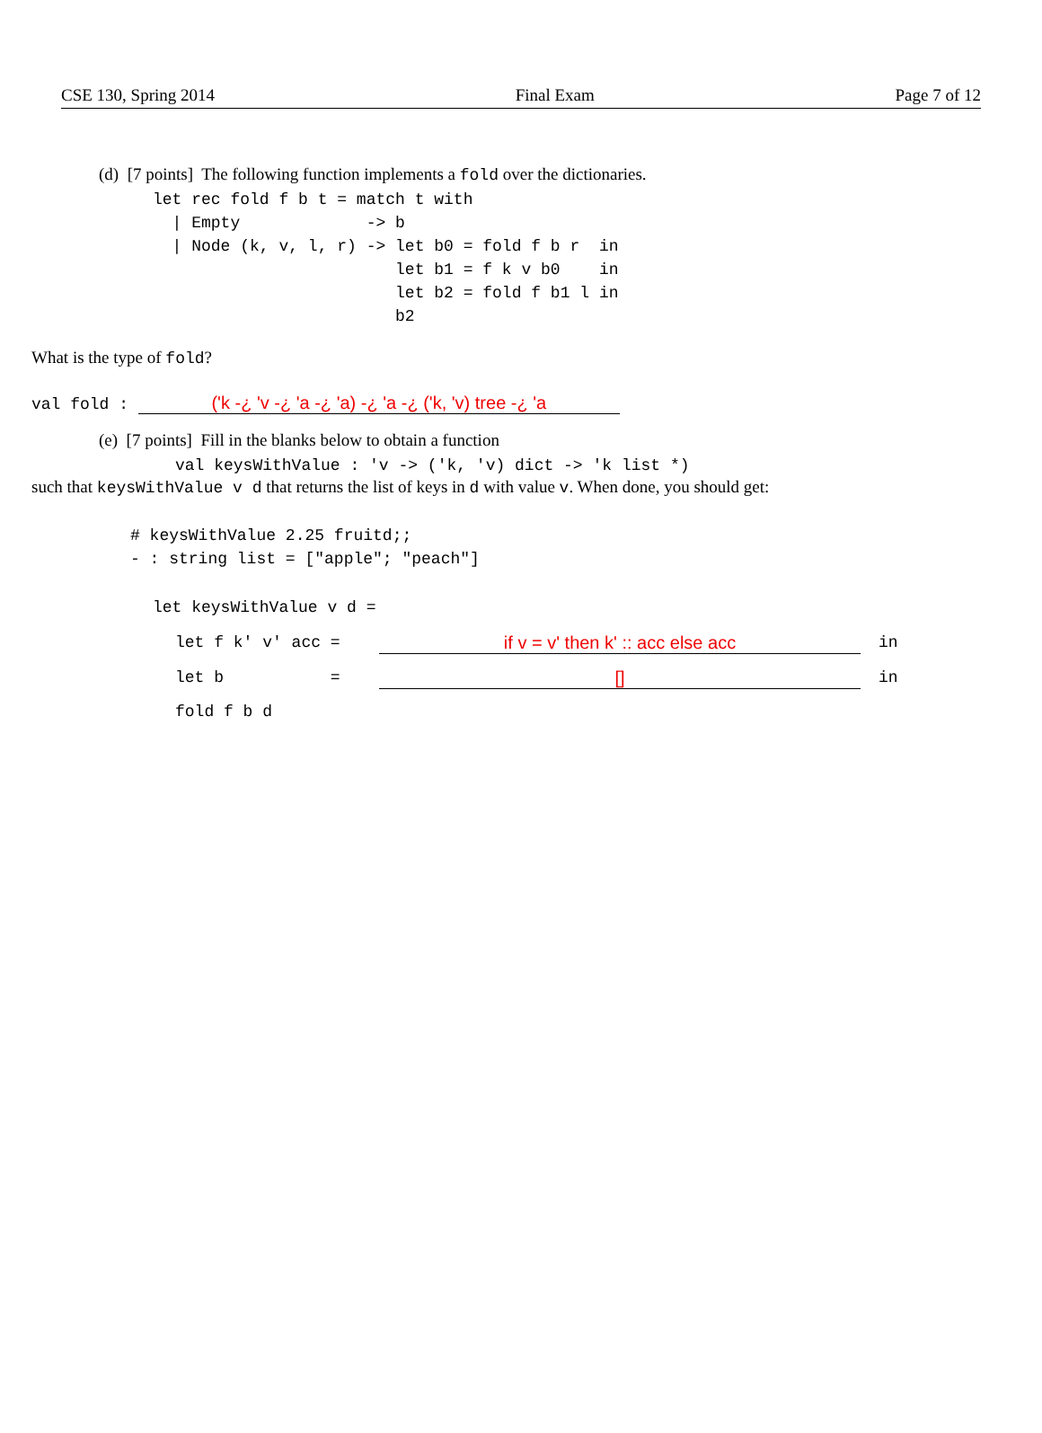CSE 130, Spring 2014 Final Exam Page 7 of 12
(d) [7 points] The following function implements a fold over the dictionaries.
let rec fold f b t = match t with
  | Empty             -> b
  | Node (k, v, l, r) -> let b0 = fold f b r  in
                         let b1 = f k v b0    in
                         let b2 = fold f b1 l in
                         b2
What is the type of fold?
val fold : ('k -¿ 'v -¿ 'a -¿ 'a) -¿ 'a -¿ ('k, 'v) tree -¿ 'a
(e) [7 points] Fill in the blanks below to obtain a function
val keysWithValue : 'v -> ('k, 'v) dict -> 'k list *)
such that keysWithValue v d that returns the list of keys in d with value v. When done, you should get:
# keysWithValue 2.25 fruitd;;
- : string list = ["apple"; "peach"]
let keysWithValue v d =
let f k' v' acc =
if v = v' then k' :: acc else acc
in
let b           =
[]
in
fold f b d